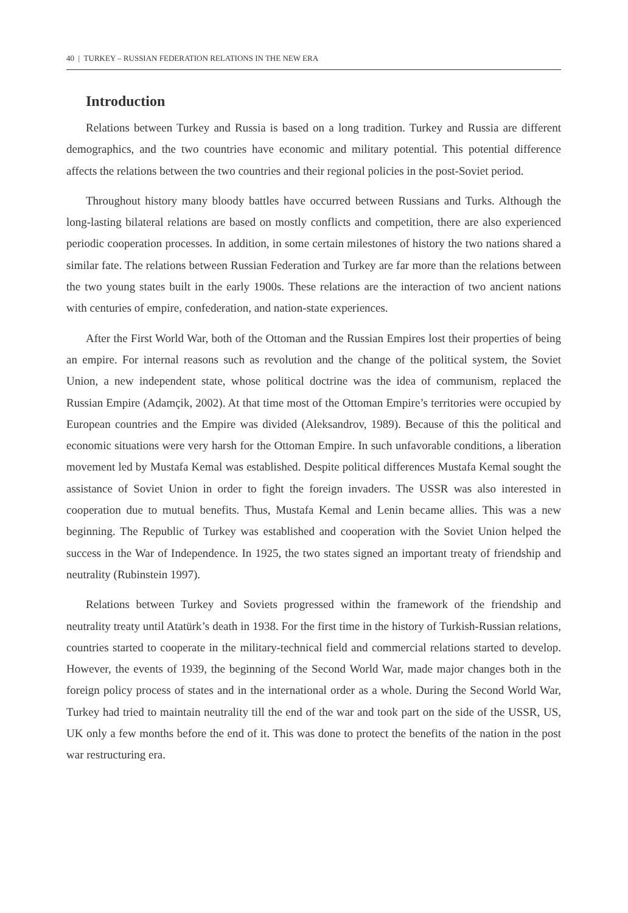40 | TURKEY – RUSSIAN FEDERATION RELATIONS IN THE NEW ERA
Introduction
Relations between Turkey and Russia is based on a long tradition. Turkey and Russia are different demographics, and the two countries have economic and military potential. This potential difference affects the relations between the two countries and their regional policies in the post-Soviet period.
Throughout history many bloody battles have occurred between Russians and Turks. Although the long-lasting bilateral relations are based on mostly conflicts and competition, there are also experienced periodic cooperation processes. In addition, in some certain milestones of history the two nations shared a similar fate. The relations between Russian Federation and Turkey are far more than the relations between the two young states built in the early 1900s. These relations are the interaction of two ancient nations with centuries of empire, confederation, and nation-state experiences.
After the First World War, both of the Ottoman and the Russian Empires lost their properties of being an empire. For internal reasons such as revolution and the change of the political system, the Soviet Union, a new independent state, whose political doctrine was the idea of communism, replaced the Russian Empire (Adamçik, 2002). At that time most of the Ottoman Empire’s territories were occupied by European countries and the Empire was divided (Aleksandrov, 1989). Because of this the political and economic situations were very harsh for the Ottoman Empire. In such unfavorable conditions, a liberation movement led by Mustafa Kemal was established. Despite political differences Mustafa Kemal sought the assistance of Soviet Union in order to fight the foreign invaders. The USSR was also interested in cooperation due to mutual benefits. Thus, Mustafa Kemal and Lenin became allies. This was a new beginning. The Republic of Turkey was established and cooperation with the Soviet Union helped the success in the War of Independence. In 1925, the two states signed an important treaty of friendship and neutrality (Rubinstein 1997).
Relations between Turkey and Soviets progressed within the framework of the friendship and neutrality treaty until Atatürk’s death in 1938. For the first time in the history of Turkish-Russian relations, countries started to cooperate in the military-technical field and commercial relations started to develop. However, the events of 1939, the beginning of the Second World War, made major changes both in the foreign policy process of states and in the international order as a whole. During the Second World War, Turkey had tried to maintain neutrality till the end of the war and took part on the side of the USSR, US, UK only a few months before the end of it. This was done to protect the benefits of the nation in the post war restructuring era.